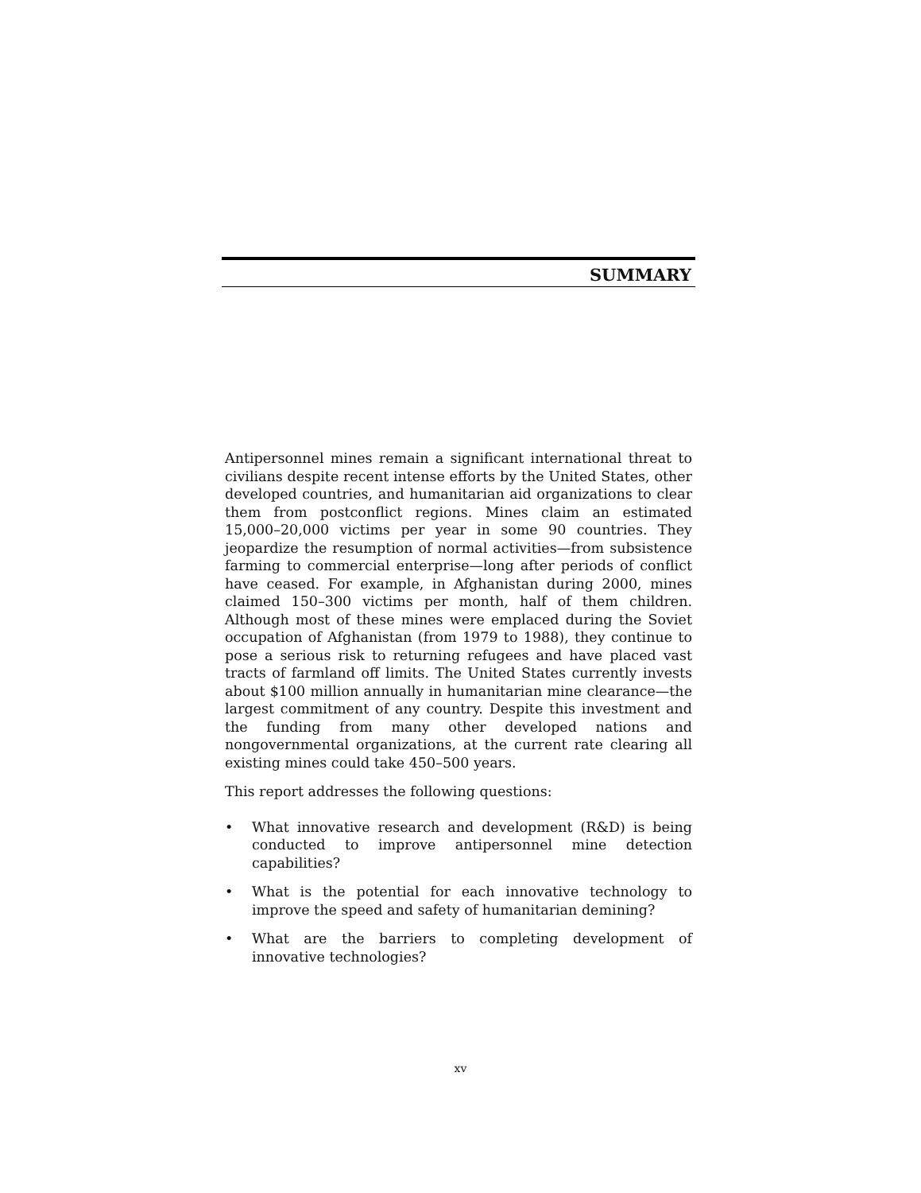SUMMARY
Antipersonnel mines remain a significant international threat to civilians despite recent intense efforts by the United States, other developed countries, and humanitarian aid organizations to clear them from postconflict regions. Mines claim an estimated 15,000–20,000 victims per year in some 90 countries. They jeopardize the resumption of normal activities—from subsistence farming to commercial enterprise—long after periods of conflict have ceased. For example, in Afghanistan during 2000, mines claimed 150–300 victims per month, half of them children. Although most of these mines were emplaced during the Soviet occupation of Afghanistan (from 1979 to 1988), they continue to pose a serious risk to returning refugees and have placed vast tracts of farmland off limits. The United States currently invests about $100 million annually in humanitarian mine clearance—the largest commitment of any country. Despite this investment and the funding from many other developed nations and nongovernmental organizations, at the current rate clearing all existing mines could take 450–500 years.
This report addresses the following questions:
• What innovative research and development (R&D) is being conducted to improve antipersonnel mine detection capabilities?
• What is the potential for each innovative technology to improve the speed and safety of humanitarian demining?
• What are the barriers to completing development of innovative technologies?
xv